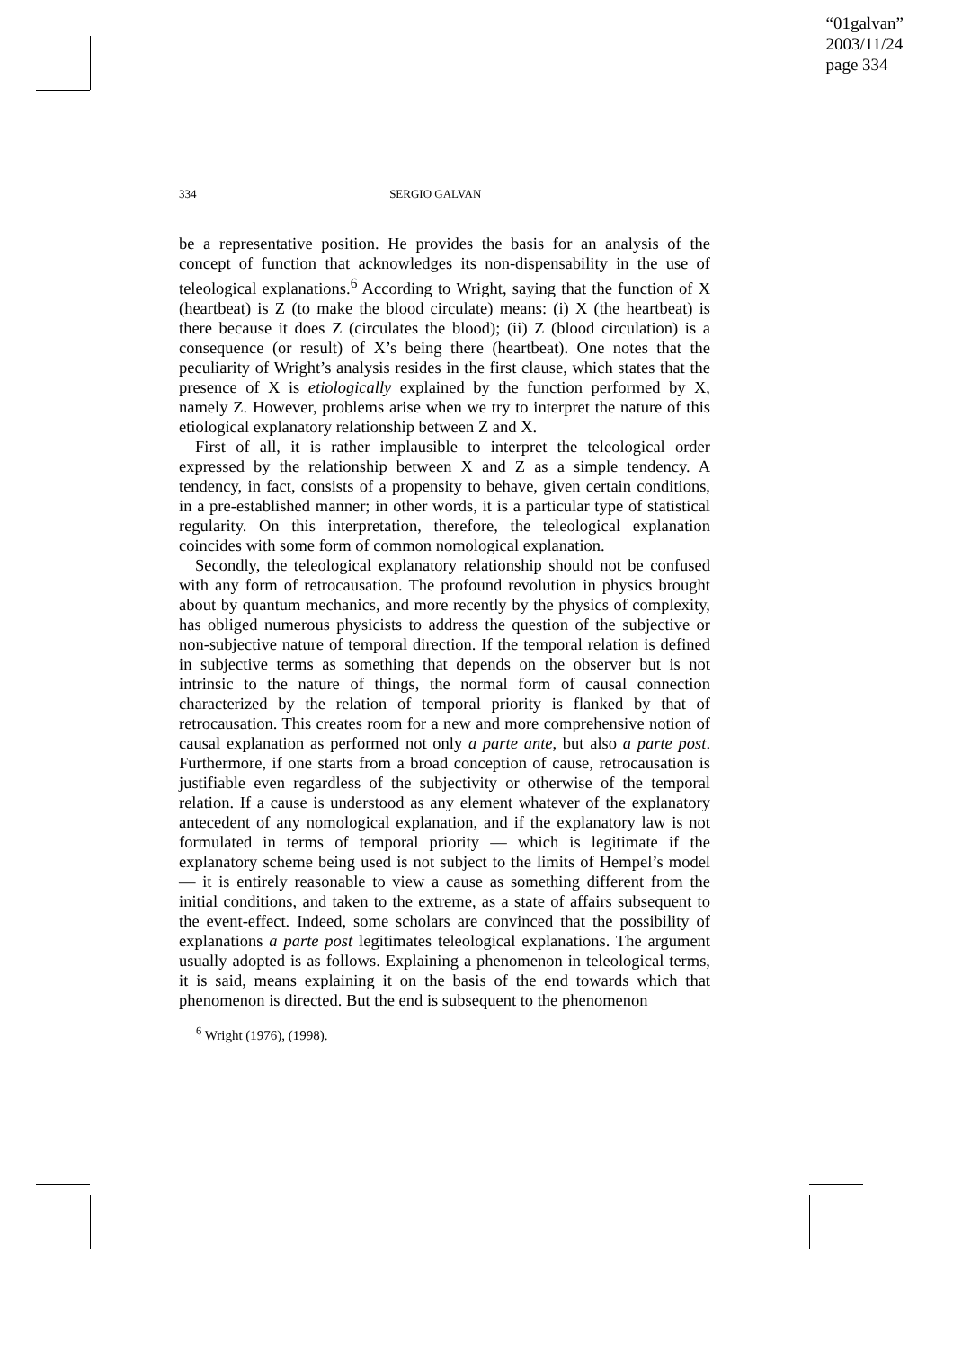“01galvan”
2003/11/24
page 334
334 SERGIO GALVAN
be a representative position. He provides the basis for an analysis of the concept of function that acknowledges its non-dispensability in the use of teleological explanations.<sup>6</sup> According to Wright, saying that the function of X (heartbeat) is Z (to make the blood circulate) means: (i) X (the heartbeat) is there because it does Z (circulates the blood); (ii) Z (blood circulation) is a consequence (or result) of X’s being there (heartbeat). One notes that the peculiarity of Wright’s analysis resides in the first clause, which states that the presence of X is etiologically explained by the function performed by X, namely Z. However, problems arise when we try to interpret the nature of this etiological explanatory relationship between Z and X.
First of all, it is rather implausible to interpret the teleological order expressed by the relationship between X and Z as a simple tendency. A tendency, in fact, consists of a propensity to behave, given certain conditions, in a pre-established manner; in other words, it is a particular type of statistical regularity. On this interpretation, therefore, the teleological explanation coincides with some form of common nomological explanation.
Secondly, the teleological explanatory relationship should not be confused with any form of retrocausation. The profound revolution in physics brought about by quantum mechanics, and more recently by the physics of complexity, has obliged numerous physicists to address the question of the subjective or non-subjective nature of temporal direction. If the temporal relation is defined in subjective terms as something that depends on the observer but is not intrinsic to the nature of things, the normal form of causal connection characterized by the relation of temporal priority is flanked by that of retrocausation. This creates room for a new and more comprehensive notion of causal explanation as performed not only a parte ante, but also a parte post. Furthermore, if one starts from a broad conception of cause, retrocausation is justifiable even regardless of the subjectivity or otherwise of the temporal relation. If a cause is understood as any element whatever of the explanatory antecedent of any nomological explanation, and if the explanatory law is not formulated in terms of temporal priority — which is legitimate if the explanatory scheme being used is not subject to the limits of Hempel’s model — it is entirely reasonable to view a cause as something different from the initial conditions, and taken to the extreme, as a state of affairs subsequent to the event-effect. Indeed, some scholars are convinced that the possibility of explanations a parte post legitimates teleological explanations. The argument usually adopted is as follows. Explaining a phenomenon in teleological terms, it is said, means explaining it on the basis of the end towards which that phenomenon is directed. But the end is subsequent to the phenomenon
<sup>6</sup> Wright (1976), (1998).